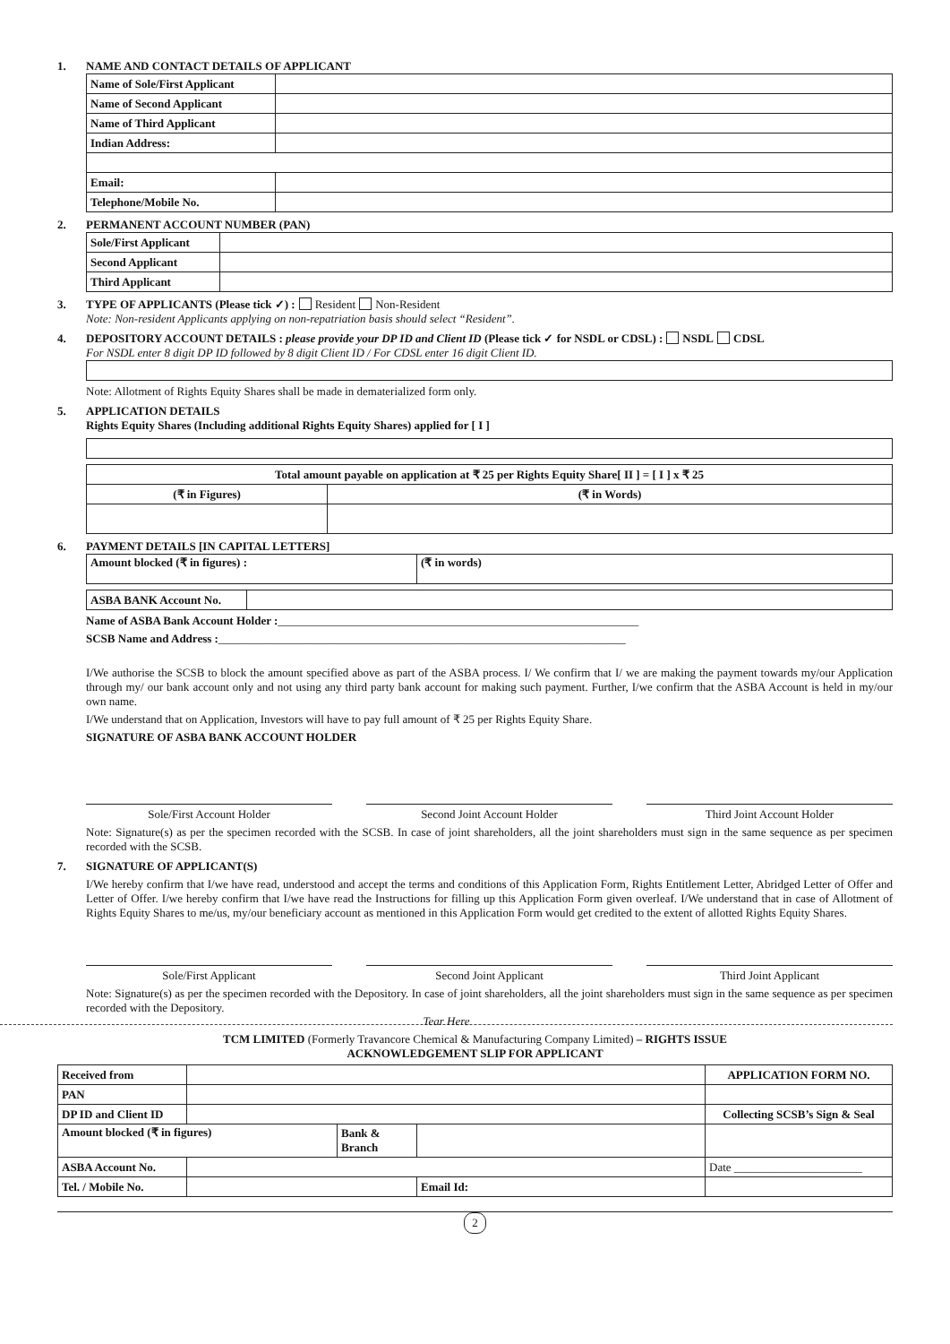1. NAME AND CONTACT DETAILS OF APPLICANT
| Name of Sole/First Applicant | |
| Name of Second Applicant | |
| Name of Third Applicant | |
| Indian Address: | |
| Email: | |
| Telephone/Mobile No. | |
2. PERMANENT ACCOUNT NUMBER (PAN)
| Sole/First Applicant | |
| Second Applicant | |
| Third Applicant | |
3. TYPE OF APPLICANTS (Please tick ✓) : Resident Non-Resident
Note: Non-resident Applicants applying on non-repatriation basis should select “Resident”.
4. DEPOSITORY ACCOUNT DETAILS : please provide your DP ID and Client ID (Please tick ✓ for NSDL or CDSL) : NSDL CDSL
For NSDL enter 8 digit DP ID followed by 8 digit Client ID / For CDSL enter 16 digit Client ID.
Note: Allotment of Rights Equity Shares shall be made in dematerialized form only.
5. APPLICATION DETAILS
Rights Equity Shares (Including additional Rights Equity Shares) applied for [ I ]
| Total amount payable on application at ₹ 25 per Rights Equity Share[ II ] = [ I ] x ₹ 25 | |
| --- | --- |
| (₹ in Figures) | (₹ in Words) |
6. PAYMENT DETAILS [IN CAPITAL LETTERS]
| Amount blocked (₹ in figures) : | (₹ in words) |
| ASBA BANK Account No. | |
Name of ASBA Bank Account Holder :______________________________________________________________
SCSB Name and Address :______________________________________________________________________
I/We authorise the SCSB to block the amount specified above as part of the ASBA process. I/ We confirm that I/ we are making the payment towards my/our Application through my/ our bank account only and not using any third party bank account for making such payment. Further, I/we confirm that the ASBA Account is held in my/our own name.
I/We understand that on Application, Investors will have to pay full amount of ₹ 25 per Rights Equity Share.
SIGNATURE OF ASBA BANK ACCOUNT HOLDER
Sole/First Account Holder Second Joint Account Holder Third Joint Account Holder
Note: Signature(s) as per the specimen recorded with the SCSB. In case of joint shareholders, all the joint shareholders must sign in the same sequence as per specimen recorded with the SCSB.
7. SIGNATURE OF APPLICANT(S)
I/We hereby confirm that I/we have read, understood and accept the terms and conditions of this Application Form, Rights Entitlement Letter, Abridged Letter of Offer and Letter of Offer. I/we hereby confirm that I/we have read the Instructions for filling up this Application Form given overleaf. I/We understand that in case of Allotment of Rights Equity Shares to me/us, my/our beneficiary account as mentioned in this Application Form would get credited to the extent of allotted Rights Equity Shares.
Sole/First Applicant Second Joint Applicant Third Joint Applicant
Note: Signature(s) as per the specimen recorded with the Depository. In case of joint shareholders, all the joint shareholders must sign in the same sequence as per specimen recorded with the Depository.
Tear Here
TCM LIMITED (Formerly Travancore Chemical & Manufacturing Company Limited) – RIGHTS ISSUE
ACKNOWLEDGEMENT SLIP FOR APPLICANT
| Received from | | | | APPLICATION FORM NO. |
| PAN | | | | |
| DP ID and Client ID | | | | Collecting SCSB’s Sign & Seal |
| Amount blocked (₹ in figures) | | Bank & Branch | | |
| ASBA Account No. | | | | Date ______________________ |
| Tel. / Mobile No. | | | Email Id: | |
2